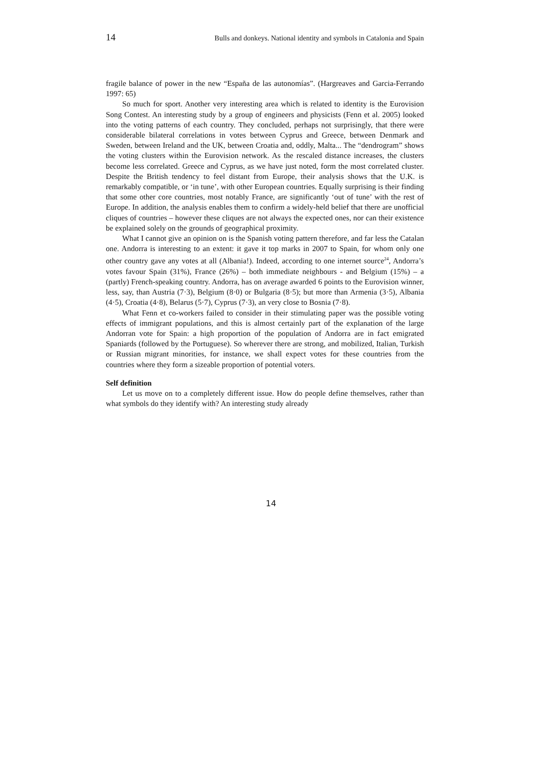14 Bulls and donkeys. National identity and symbols in Catalonia and Spain
fragile balance of power in the new “España de las autonomías”. (Hargreaves and Garcia-Ferrando 1997: 65)
So much for sport. Another very interesting area which is related to identity is the Eurovision Song Contest. An interesting study by a group of engineers and physicists (Fenn et al. 2005) looked into the voting patterns of each country. They concluded, perhaps not surprisingly, that there were considerable bilateral correlations in votes between Cyprus and Greece, between Denmark and Sweden, between Ireland and the UK, between Croatia and, oddly, Malta... The “dendrogram” shows the voting clusters within the Eurovision network. As the rescaled distance increases, the clusters become less correlated. Greece and Cyprus, as we have just noted, form the most correlated cluster. Despite the British tendency to feel distant from Europe, their analysis shows that the U.K. is remarkably compatible, or ‘in tune’, with other European countries. Equally surprising is their finding that some other core countries, most notably France, are significantly ‘out of tune’ with the rest of Europe. In addition, the analysis enables them to confirm a widely-held belief that there are unofficial cliques of countries – however these cliques are not always the expected ones, nor can their existence be explained solely on the grounds of geographical proximity.
What I cannot give an opinion on is the Spanish voting pattern therefore, and far less the Catalan one. Andorra is interesting to an extent: it gave it top marks in 2007 to Spain, for whom only one other country gave any votes at all (Albania!). Indeed, according to one internet source<sup>24</sup>, Andorra’s votes favour Spain (31%), France (26%) – both immediate neighbours - and Belgium (15%) – a (partly) French-speaking country. Andorra, has on average awarded 6 points to the Eurovision winner, less, say, than Austria (7·3), Belgium (8·0) or Bulgaria (8·5); but more than Armenia (3·5), Albania (4·5), Croatia (4·8), Belarus (5·7), Cyprus (7·3), an very close to Bosnia (7·8).
What Fenn et co-workers failed to consider in their stimulating paper was the possible voting effects of immigrant populations, and this is almost certainly part of the explanation of the large Andorran vote for Spain: a high proportion of the population of Andorra are in fact emigrated Spaniards (followed by the Portuguese). So wherever there are strong, and mobilized, Italian, Turkish or Russian migrant minorities, for instance, we shall expect votes for these countries from the countries where they form a sizeable proportion of potential voters.
Self definition
Let us move on to a completely different issue. How do people define themselves, rather than what symbols do they identify with? An interesting study already
14